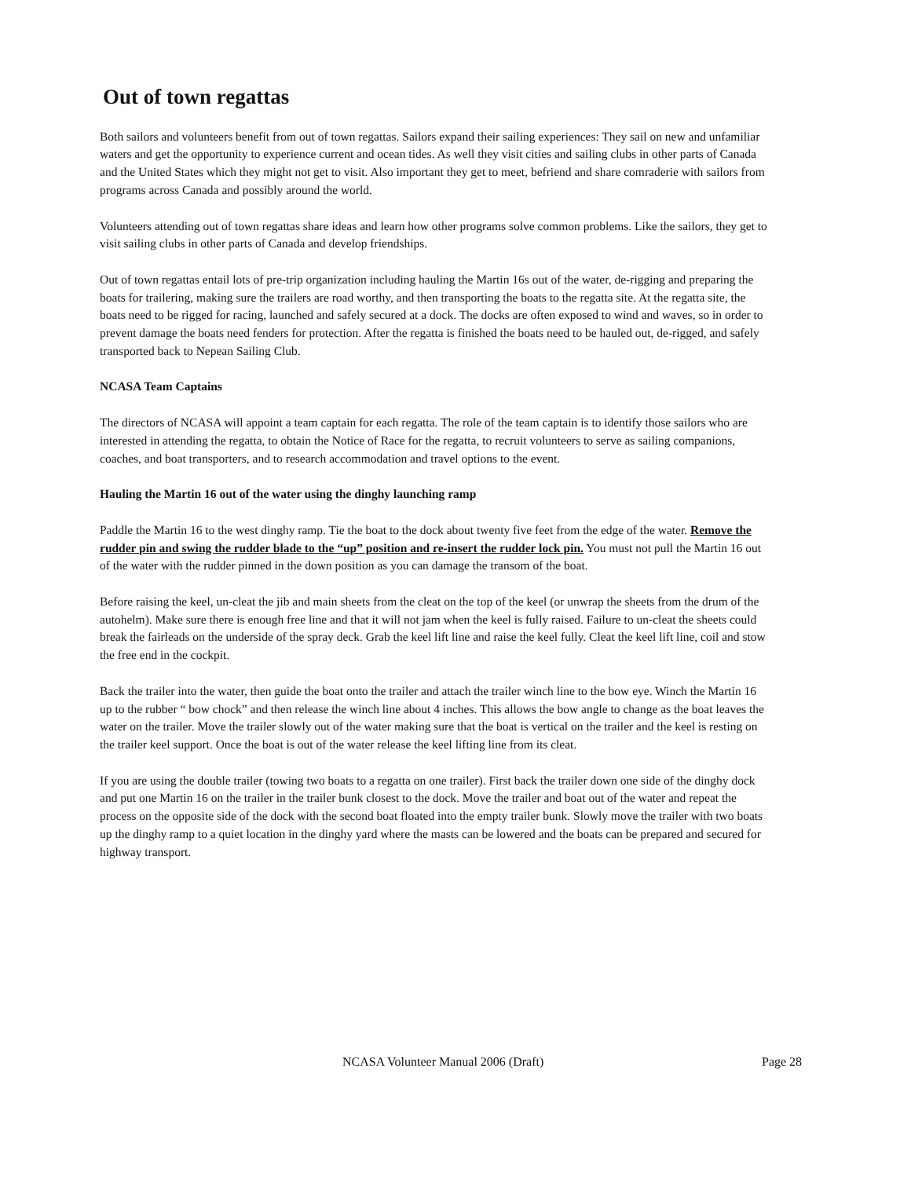Out of town regattas
Both sailors and volunteers benefit from out of town regattas. Sailors expand their sailing experiences: They sail on new and unfamiliar waters and get the opportunity to experience current and ocean tides. As well they visit cities and sailing clubs in other parts of Canada and the United States which they might not get to visit. Also important they get to meet, befriend and share comraderie with sailors from programs across Canada and possibly around the world.
Volunteers attending out of town regattas share ideas and learn how other programs solve common problems. Like the sailors, they get to visit sailing clubs in other parts of Canada and develop friendships.
Out of town regattas entail lots of pre-trip organization including hauling the Martin 16s out of the water, de-rigging and preparing the boats for trailering, making sure the trailers are road worthy, and then transporting the boats to the regatta site. At the regatta site, the boats need to be rigged for racing, launched and safely secured at a dock. The docks are often exposed to wind and waves, so in order to prevent damage the boats need fenders for protection. After the regatta is finished the boats need to be hauled out, de-rigged, and safely transported back to Nepean Sailing Club.
NCASA Team Captains
The directors of NCASA will appoint a team captain for each regatta. The role of the team captain is to identify those sailors who are interested in attending the regatta, to obtain the Notice of Race for the regatta, to recruit volunteers to serve as sailing companions, coaches, and boat transporters, and to research accommodation and travel options to the event.
Hauling the Martin 16 out of the water using the dinghy launching ramp
Paddle the Martin 16 to the west dinghy ramp. Tie the boat to the dock about twenty five feet from the edge of the water. Remove the rudder pin and swing the rudder blade to the “up” position and re-insert the rudder lock pin. You must not pull the Martin 16 out of the water with the rudder pinned in the down position as you can damage the transom of the boat.
Before raising the keel, un-cleat the jib and main sheets from the cleat on the top of the keel (or unwrap the sheets from the drum of the autohelm). Make sure there is enough free line and that it will not jam when the keel is fully raised. Failure to un-cleat the sheets could break the fairleads on the underside of the spray deck. Grab the keel lift line and raise the keel fully. Cleat the keel lift line, coil and stow the free end in the cockpit.
Back the trailer into the water, then guide the boat onto the trailer and attach the trailer winch line to the bow eye. Winch the Martin 16 up to the rubber “ bow chock” and then release the winch line about 4 inches. This allows the bow angle to change as the boat leaves the water on the trailer. Move the trailer slowly out of the water making sure that the boat is vertical on the trailer and the keel is resting on the trailer keel support. Once the boat is out of the water release the keel lifting line from its cleat.
If you are using the double trailer (towing two boats to a regatta on one trailer). First back the trailer down one side of the dinghy dock and put one Martin 16 on the trailer in the trailer bunk closest to the dock. Move the trailer and boat out of the water and repeat the process on the opposite side of the dock with the second boat floated into the empty trailer bunk. Slowly move the trailer with two boats up the dinghy ramp to a quiet location in the dinghy yard where the masts can be lowered and the boats can be prepared and secured for highway transport.
NCASA Volunteer Manual 2006 (Draft) Page 28